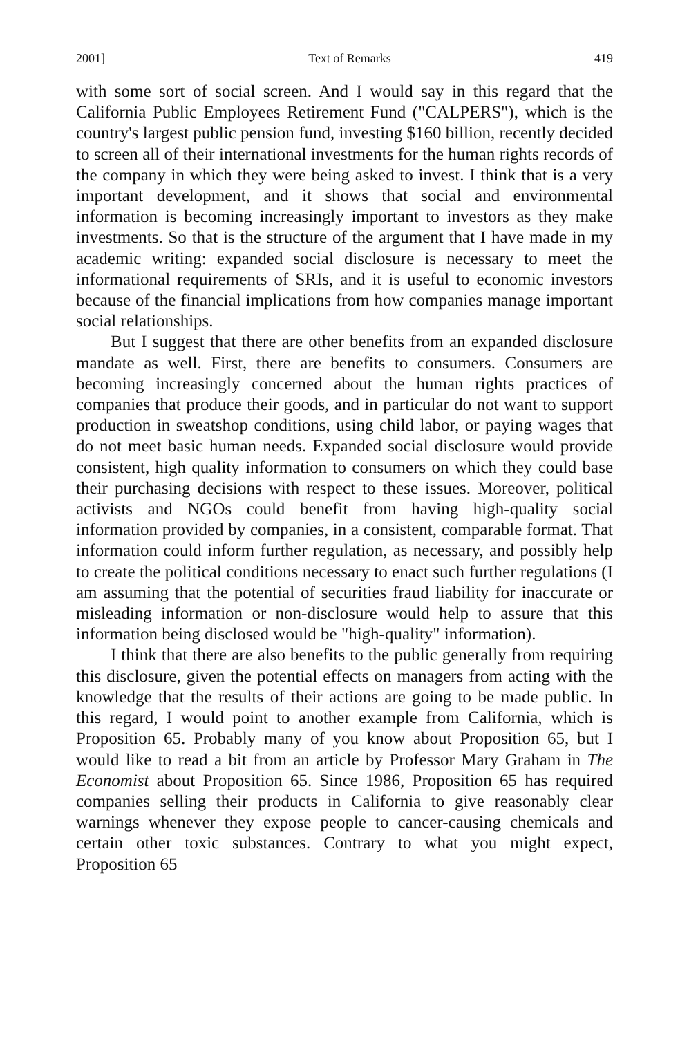2001] Text of Remarks 419
with some sort of social screen. And I would say in this regard that the California Public Employees Retirement Fund ("CALPERS"), which is the country's largest public pension fund, investing $160 billion, recently decided to screen all of their international investments for the human rights records of the company in which they were being asked to invest. I think that is a very important development, and it shows that social and environmental information is becoming increasingly important to investors as they make investments. So that is the structure of the argument that I have made in my academic writing: expanded social disclosure is necessary to meet the informational requirements of SRIs, and it is useful to economic investors because of the financial implications from how companies manage important social relationships.
But I suggest that there are other benefits from an expanded disclosure mandate as well. First, there are benefits to consumers. Consumers are becoming increasingly concerned about the human rights practices of companies that produce their goods, and in particular do not want to support production in sweatshop conditions, using child labor, or paying wages that do not meet basic human needs. Expanded social disclosure would provide consistent, high quality information to consumers on which they could base their purchasing decisions with respect to these issues. Moreover, political activists and NGOs could benefit from having high-quality social information provided by companies, in a consistent, comparable format. That information could inform further regulation, as necessary, and possibly help to create the political conditions necessary to enact such further regulations (I am assuming that the potential of securities fraud liability for inaccurate or misleading information or non-disclosure would help to assure that this information being disclosed would be "high-quality" information).
I think that there are also benefits to the public generally from requiring this disclosure, given the potential effects on managers from acting with the knowledge that the results of their actions are going to be made public. In this regard, I would point to another example from California, which is Proposition 65. Probably many of you know about Proposition 65, but I would like to read a bit from an article by Professor Mary Graham in The Economist about Proposition 65. Since 1986, Proposition 65 has required companies selling their products in California to give reasonably clear warnings whenever they expose people to cancer-causing chemicals and certain other toxic substances. Contrary to what you might expect, Proposition 65